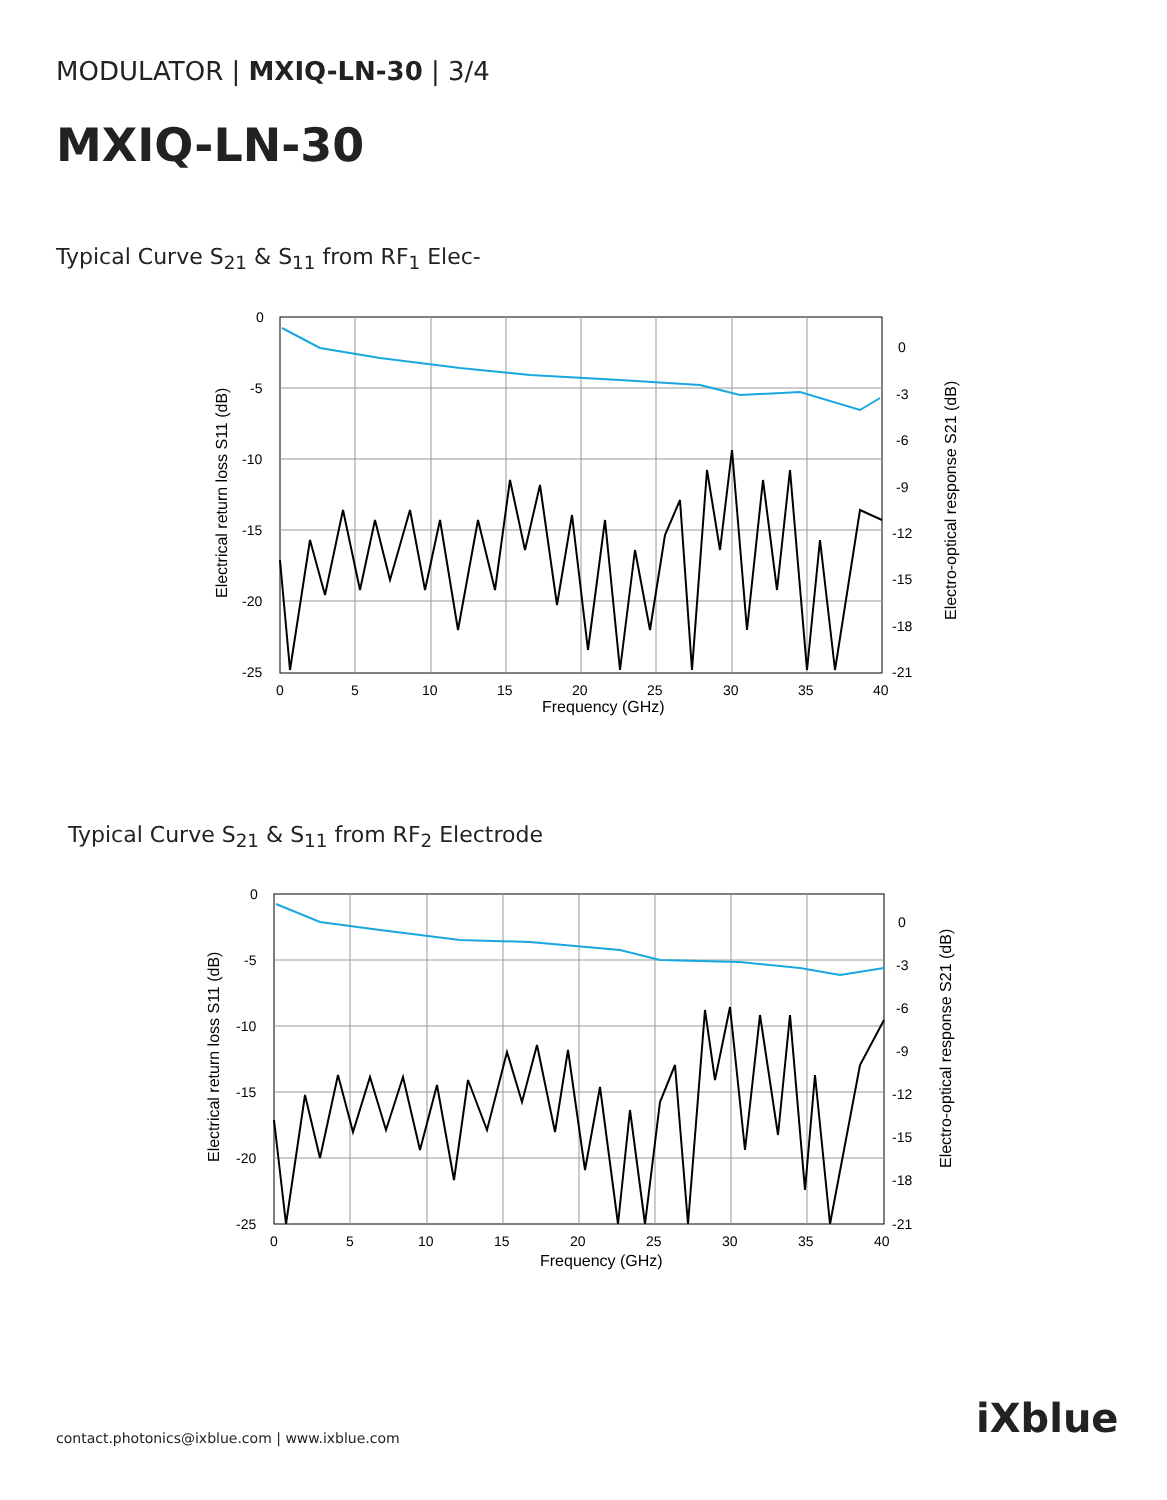MODULATOR | MXIQ-LN-30 | 3/4
MXIQ-LN-30
Typical Curve S<sub>21</sub> & S<sub>11</sub> from RF<sub>1</sub> Elec-
0
-5
-10
-15
-20
-25
0
-3
-6
-9
-12
-15
-18
-21
0
5
10
15
20
25
30
35
40
Frequency (GHz)
Electrical return loss S11 (dB)
Electro-optical response S21 (dB)
Typical Curve S<sub>21</sub> & S<sub>11</sub> from RF<sub>2</sub> Electrode
0
-5
-10
-15
-20
-25
0
-3
-6
-9
-12
-15
-18
-21
0
5
10
15
20
25
30
35
40
Frequency (GHz)
Electrical return loss S11 (dB)
Electro-optical response S21 (dB)
contact.photonics@ixblue.com | www.ixblue.com
iXblue